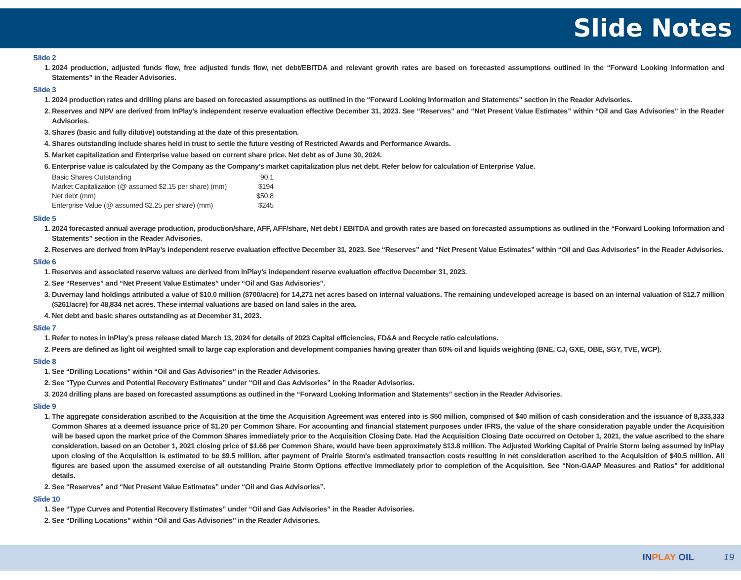Slide Notes
Slide 2
1. 2024 production, adjusted funds flow, free adjusted funds flow, net debt/EBITDA and relevant growth rates are based on forecasted assumptions outlined in the “Forward Looking Information and Statements” in the Reader Advisories.
Slide 3
1. 2024 production rates and drilling plans are based on forecasted assumptions as outlined in the “Forward Looking Information and Statements” section in the Reader Advisories.
2. Reserves and NPV are derived from InPlay’s independent reserve evaluation effective December 31, 2023. See “Reserves” and “Net Present Value Estimates” within “Oil and Gas Advisories” in the Reader Advisories.
3. Shares (basic and fully dilutive) outstanding at the date of this presentation.
4. Shares outstanding include shares held in trust to settle the future vesting of Restricted Awards and Performance Awards.
5. Market capitalization and Enterprise value based on current share price. Net debt as of June 30, 2024.
6. Enterprise value is calculated by the Company as the Company’s market capitalization plus net debt. Refer below for calculation of Enterprise Value.
| Basic Shares Outstanding | 90.1 |
| Market Capitalization (@ assumed $2.15 per share) (mm) | $194 |
| Net debt (mm) | $50.8 |
| Enterprise Value (@ assumed $2.25 per share) (mm) | $245 |
Slide 5
1. 2024 forecasted annual average production, production/share, AFF, AFF/share, Net debt / EBITDA and growth rates are based on forecasted assumptions as outlined in the “Forward Looking Information and Statements” section in the Reader Advisories.
2. Reserves are derived from InPlay’s independent reserve evaluation effective December 31, 2023. See “Reserves” and “Net Present Value Estimates” within “Oil and Gas Advisories” in the Reader Advisories.
Slide 6
1. Reserves and associated reserve values are derived from InPlay’s independent reserve evaluation effective December 31, 2023.
2. See “Reserves” and “Net Present Value Estimates” under “Oil and Gas Advisories”.
3. Duvernay land holdings attributed a value of $10.0 million ($700/acre) for 14,271 net acres based on internal valuations. The remaining undeveloped acreage is based on an internal valuation of $12.7 million ($261/acre) for 48,834 net acres. These internal valuations are based on land sales in the area.
4. Net debt and basic shares outstanding as at December 31, 2023.
Slide 7
1. Refer to notes in InPlay’s press release dated March 13, 2024 for details of 2023 Capital efficiencies, FD&A and Recycle ratio calculations.
2. Peers are defined as light oil weighted small to large cap exploration and development companies having greater than 60% oil and liquids weighting (BNE, CJ, GXE, OBE, SGY, TVE, WCP).
Slide 8
1. See “Drilling Locations” within “Oil and Gas Advisories” in the Reader Advisories.
2. See “Type Curves and Potential Recovery Estimates” under “Oil and Gas Advisories” in the Reader Advisories.
3. 2024 drilling plans are based on forecasted assumptions as outlined in the “Forward Looking Information and Statements” section in the Reader Advisories.
Slide 9
1. The aggregate consideration ascribed to the Acquisition at the time the Acquisition Agreement was entered into is $50 million, comprised of $40 million of cash consideration and the issuance of 8,333,333 Common Shares at a deemed issuance price of $1.20 per Common Share. For accounting and financial statement purposes under IFRS, the value of the share consideration payable under the Acquisition will be based upon the market price of the Common Shares immediately prior to the Acquisition Closing Date. Had the Acquisition Closing Date occurred on October 1, 2021, the value ascribed to the share consideration, based on an October 1, 2021 closing price of $1.66 per Common Share, would have been approximately $13.8 million. The Adjusted Working Capital of Prairie Storm being assumed by InPlay upon closing of the Acquisition is estimated to be $9.5 million, after payment of Prairie Storm's estimated transaction costs resulting in net consideration ascribed to the Acquisition of $40.5 million. All figures are based upon the assumed exercise of all outstanding Prairie Storm Options effective immediately prior to completion of the Acquisition. See “Non-GAAP Measures and Ratios" for additional details.
2. See “Reserves” and “Net Present Value Estimates” under “Oil and Gas Advisories”.
Slide 10
1. See “Type Curves and Potential Recovery Estimates” under “Oil and Gas Advisories” in the Reader Advisories.
2. See “Drilling Locations” within “Oil and Gas Advisories” in the Reader Advisories.
INPLAY OIL 19